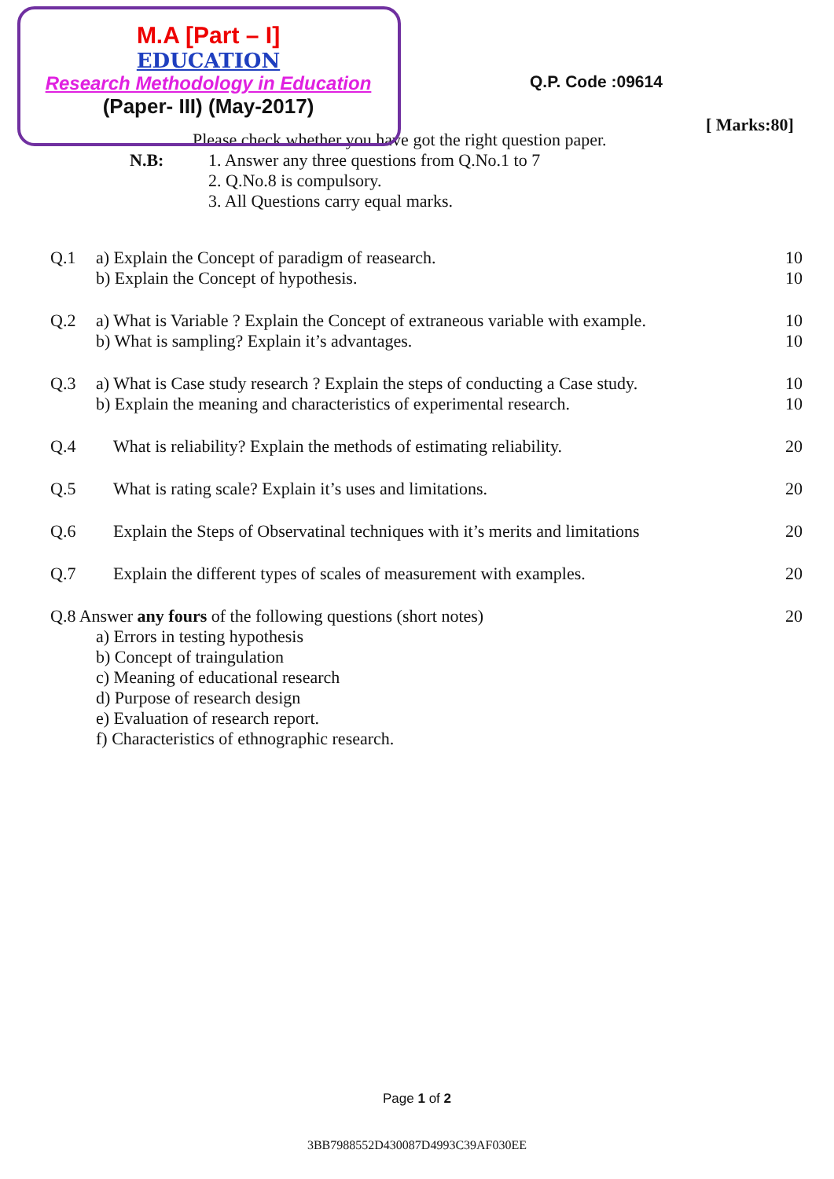M.A [Part – I]
EDUCATION
Research Methodology in Education
(Paper- III) (May-2017)
Q.P. Code :09614
[ Marks:80]
Please check whether you have got the right question paper.
N.B: 1. Answer any three questions from Q.No.1 to 7
2. Q.No.8 is compulsory.
3. All Questions carry equal marks.
Q.1 a) Explain the Concept of paradigm of reasearch.
b) Explain the Concept of hypothesis. 10
10
Q.2 a) What is Variable ? Explain the Concept of extraneous variable with example.
b) What is sampling? Explain it’s advantages. 10
10
Q.3 a) What is Case study research ? Explain the steps of conducting a Case study.
b) Explain the meaning and characteristics of experimental research. 10
10
Q.4 What is reliability? Explain the methods of estimating reliability. 20
Q.5 What is rating scale? Explain it’s uses and limitations. 20
Q.6 Explain the Steps of Observatinal techniques with it’s merits and limitations 20
Q.7 Explain the different types of scales of measurement with examples. 20
Q.8 Answer any fours of the following questions (short notes)
a) Errors in testing hypothesis
b) Concept of traingulation
c) Meaning of educational research
d) Purpose of research design
e) Evaluation of research report.
f) Characteristics of ethnographic research. 20
Page 1 of 2
3BB7988552D430087D4993C39AF030EE